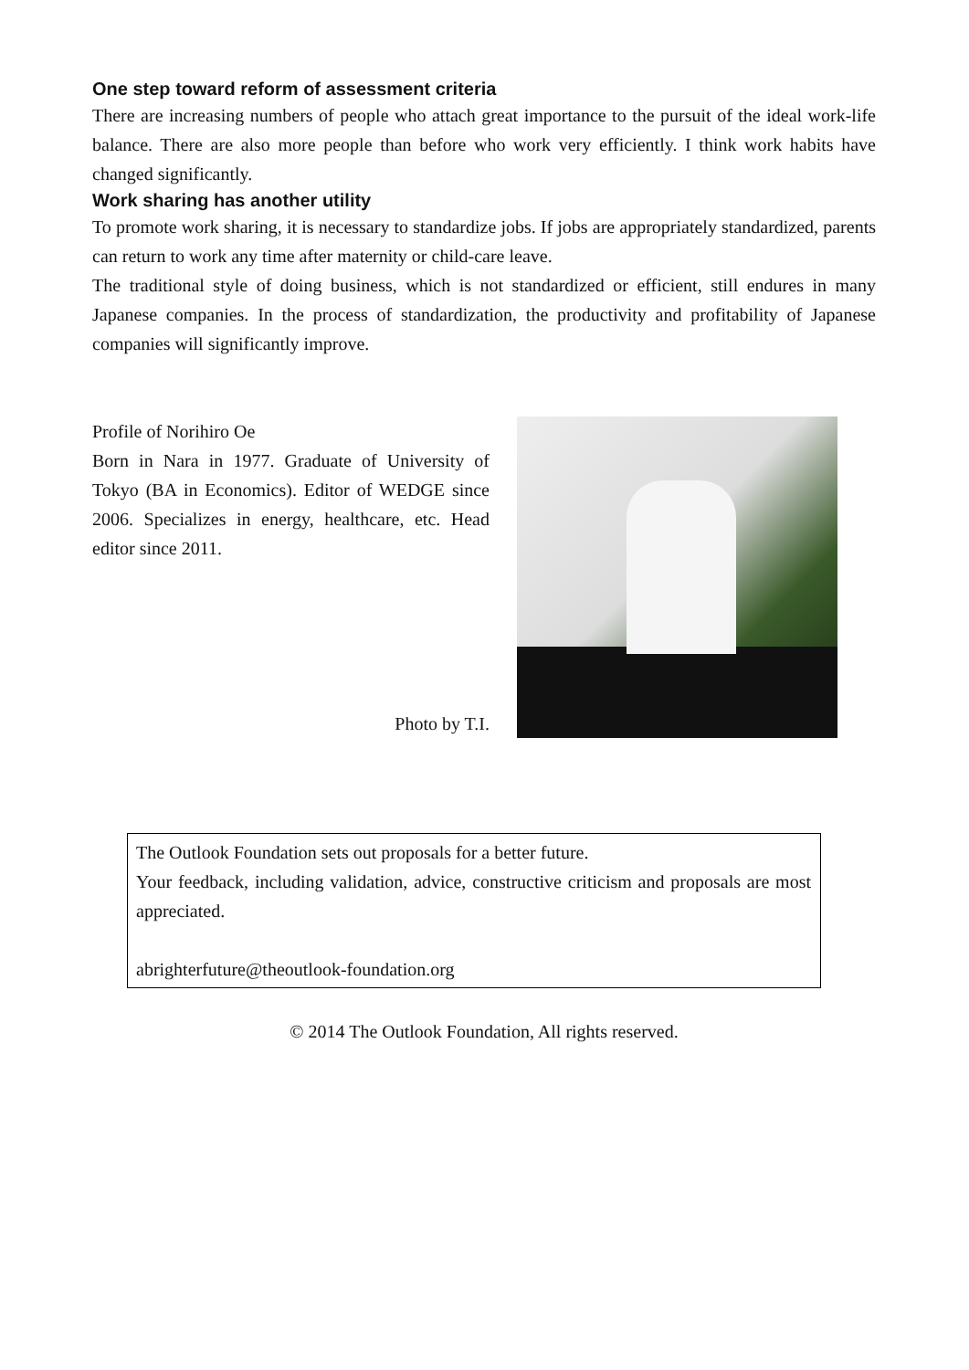One step toward reform of assessment criteria
There are increasing numbers of people who attach great importance to the pursuit of the ideal work-life balance. There are also more people than before who work very efficiently. I think work habits have changed significantly.
Work sharing has another utility
To promote work sharing, it is necessary to standardize jobs. If jobs are appropriately standardized, parents can return to work any time after maternity or child-care leave.
The traditional style of doing business, which is not standardized or efficient, still endures in many Japanese companies. In the process of standardization, the productivity and profitability of Japanese companies will significantly improve.
Profile of Norihiro Oe
Born in Nara in 1977. Graduate of University of Tokyo (BA in Economics). Editor of WEDGE since 2006. Specializes in energy, healthcare, etc. Head editor since 2011.
Photo by T.I.
The Outlook Foundation sets out proposals for a better future.
Your feedback, including validation, advice, constructive criticism and proposals are most appreciated.
abrighterfuture@theoutlook-foundation.org
© 2014 The Outlook Foundation, All rights reserved.